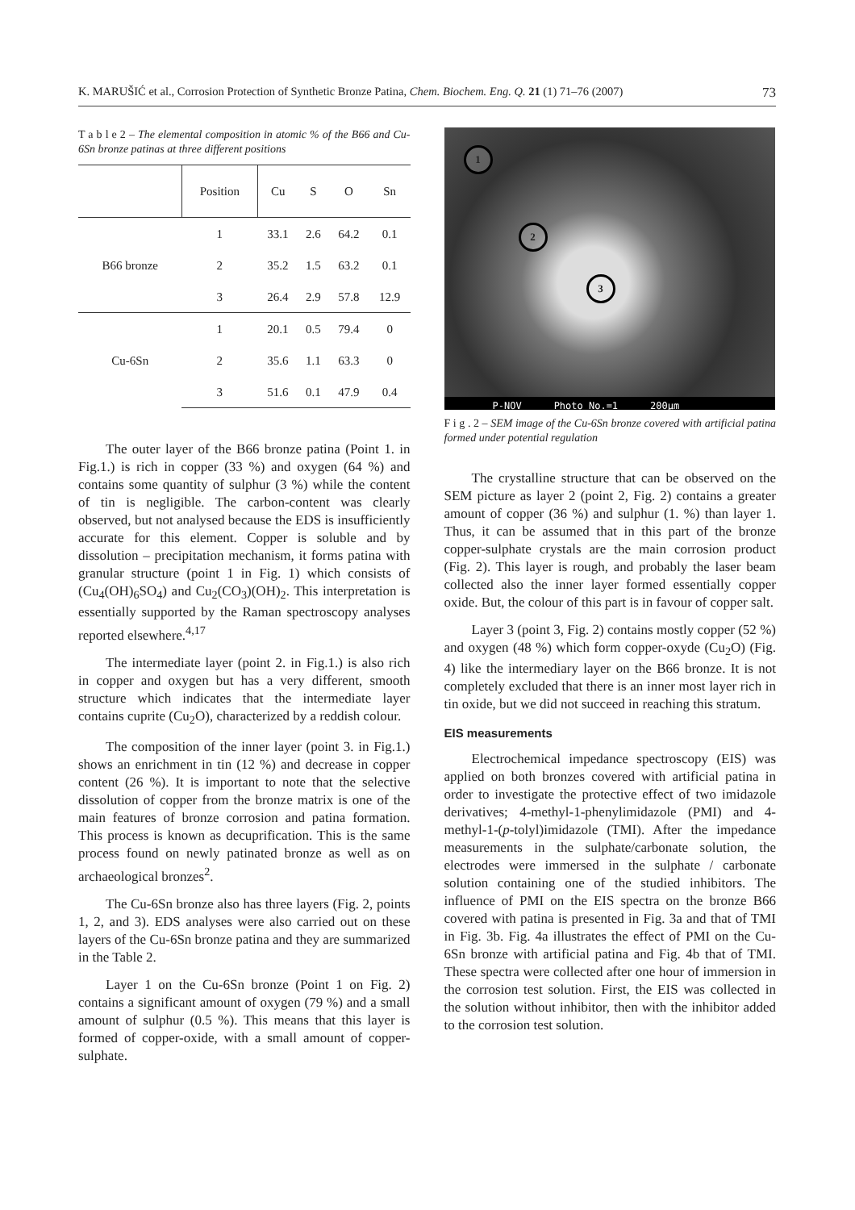K. MARUŠIĆ et al., Corrosion Protection of Synthetic Bronze Patina, Chem. Biochem. Eng. Q. 21 (1) 71–76 (2007) 73
T a b l e 2 – The elemental composition in atomic % of the B66 and Cu-6Sn bronze patinas at three different positions
| | Position | Cu | S | O | Sn |
| --- | --- | --- | --- | --- | --- |
| B66 bronze | 1 | 33.1 | 2.6 | 64.2 | 0.1 |
| | 2 | 35.2 | 1.5 | 63.2 | 0.1 |
| | 3 | 26.4 | 2.9 | 57.8 | 12.9 |
| Cu-6Sn | 1 | 20.1 | 0.5 | 79.4 | 0 |
| | 2 | 35.6 | 1.1 | 63.3 | 0 |
| | 3 | 51.6 | 0.1 | 47.9 | 0.4 |
The outer layer of the B66 bronze patina (Point 1. in Fig.1.) is rich in copper (33 %) and oxygen (64 %) and contains some quantity of sulphur (3 %) while the content of tin is negligible. The carbon-content was clearly observed, but not analysed because the EDS is insufficiently accurate for this element. Copper is soluble and by dissolution – precipitation mechanism, it forms patina with granular structure (point 1 in Fig. 1) which consists of (Cu<sub>4</sub>(OH)<sub>6</sub>SO<sub>4</sub>) and Cu<sub>2</sub>(CO<sub>3</sub>)(OH)<sub>2</sub>. This interpretation is essentially supported by the Raman spectroscopy analyses reported elsewhere.<sup>4,17</sup>
The intermediate layer (point 2. in Fig.1.) is also rich in copper and oxygen but has a very different, smooth structure which indicates that the intermediate layer contains cuprite (Cu<sub>2</sub>O), characterized by a reddish colour.
The composition of the inner layer (point 3. in Fig.1.) shows an enrichment in tin (12 %) and decrease in copper content (26 %). It is important to note that the selective dissolution of copper from the bronze matrix is one of the main features of bronze corrosion and patina formation. This process is known as decuprification. This is the same process found on newly patinated bronze as well as on archaeological bronzes<sup>2</sup>.
The Cu-6Sn bronze also has three layers (Fig. 2, points 1, 2, and 3). EDS analyses were also carried out on these layers of the Cu-6Sn bronze patina and they are summarized in the Table 2.
Layer 1 on the Cu-6Sn bronze (Point 1 on Fig. 2) contains a significant amount of oxygen (79 %) and a small amount of sulphur (0.5 %). This means that this layer is formed of copper-oxide, with a small amount of copper-sulphate.
1
2
3
P-NOV Photo No.=1 200µm
F i g . 2 – SEM image of the Cu-6Sn bronze covered with artificial patina formed under potential regulation
The crystalline structure that can be observed on the SEM picture as layer 2 (point 2, Fig. 2) contains a greater amount of copper (36 %) and sulphur (1. %) than layer 1. Thus, it can be assumed that in this part of the bronze copper-sulphate crystals are the main corrosion product (Fig. 2). This layer is rough, and probably the laser beam collected also the inner layer formed essentially copper oxide. But, the colour of this part is in favour of copper salt.
Layer 3 (point 3, Fig. 2) contains mostly copper (52 %) and oxygen (48 %) which form copper-oxyde (Cu<sub>2</sub>O) (Fig. 4) like the intermediary layer on the B66 bronze. It is not completely excluded that there is an inner most layer rich in tin oxide, but we did not succeed in reaching this stratum.
EIS measurements
Electrochemical impedance spectroscopy (EIS) was applied on both bronzes covered with artificial patina in order to investigate the protective effect of two imidazole derivatives; 4-methyl-1-phenylimidazole (PMI) and 4-methyl-1-(p-tolyl)imidazole (TMI). After the impedance measurements in the sulphate/carbonate solution, the electrodes were immersed in the sulphate / carbonate solution containing one of the studied inhibitors. The influence of PMI on the EIS spectra on the bronze B66 covered with patina is presented in Fig. 3a and that of TMI in Fig. 3b. Fig. 4a illustrates the effect of PMI on the Cu-6Sn bronze with artificial patina and Fig. 4b that of TMI. These spectra were collected after one hour of immersion in the corrosion test solution. First, the EIS was collected in the solution without inhibitor, then with the inhibitor added to the corrosion test solution.